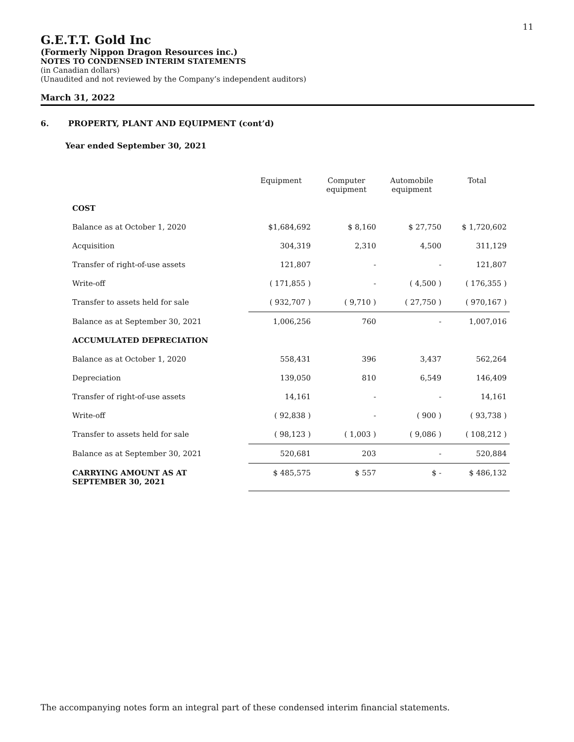11
G.E.T.T. Gold Inc
(Formerly Nippon Dragon Resources inc.)
NOTES TO CONDENSED INTERIM STATEMENTS
(in Canadian dollars)
(Unaudited and not reviewed by the Company’s independent auditors)
March 31, 2022
6. PROPERTY, PLANT AND EQUIPMENT (cont’d)
Year ended September 30, 2021
| | Equipment | Computer equipment | Automobile equipment | Total |
| --- | --- | --- | --- | --- |
| COST | | | | |
| Balance as at October 1, 2020 | $1,684,692 | $ 8,160 | $ 27,750 | $ 1,720,602 |
| Acquisition | 304,319 | 2,310 | 4,500 | 311,129 |
| Transfer of right-of-use assets | 121,807 | - | - | 121,807 |
| Write-off | ( 171,855 ) | - | ( 4,500 ) | ( 176,355 ) |
| Transfer to assets held for sale | ( 932,707 ) | ( 9,710 ) | ( 27,750 ) | ( 970,167 ) |
| Balance as at September 30, 2021 | 1,006,256 | 760 | - | 1,007,016 |
| ACCUMULATED DEPRECIATION | | | | |
| Balance as at October 1, 2020 | 558,431 | 396 | 3,437 | 562,264 |
| Depreciation | 139,050 | 810 | 6,549 | 146,409 |
| Transfer of right-of-use assets | 14,161 | - | - | 14,161 |
| Write-off | ( 92,838 ) | - | ( 900 ) | ( 93,738 ) |
| Transfer to assets held for sale | ( 98,123 ) | ( 1,003 ) | ( 9,086 ) | ( 108,212 ) |
| Balance as at September 30, 2021 | 520,681 | 203 | - | 520,884 |
| CARRYING AMOUNT AS AT SEPTEMBER 30, 2021 | $ 485,575 | $ 557 | $ - | $ 486,132 |
The accompanying notes form an integral part of these condensed interim financial statements.